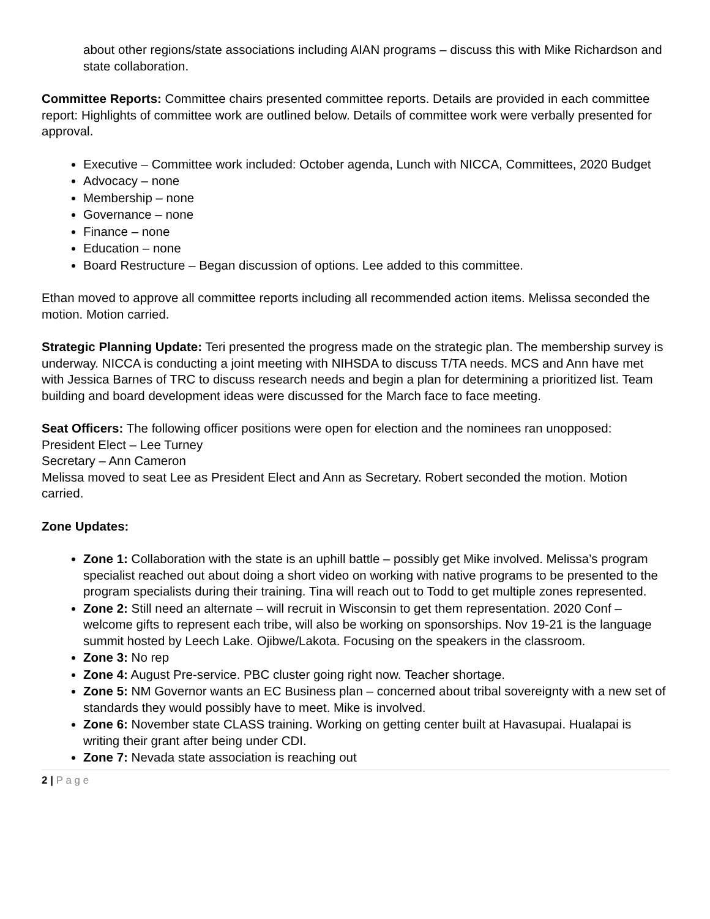about other regions/state associations including AIAN programs – discuss this with Mike Richardson and state collaboration.
Committee Reports: Committee chairs presented committee reports. Details are provided in each committee report: Highlights of committee work are outlined below. Details of committee work were verbally presented for approval.
Executive – Committee work included: October agenda, Lunch with NICCA, Committees, 2020 Budget
Advocacy – none
Membership – none
Governance – none
Finance – none
Education – none
Board Restructure – Began discussion of options. Lee added to this committee.
Ethan moved to approve all committee reports including all recommended action items. Melissa seconded the motion. Motion carried.
Strategic Planning Update: Teri presented the progress made on the strategic plan. The membership survey is underway. NICCA is conducting a joint meeting with NIHSDA to discuss T/TA needs. MCS and Ann have met with Jessica Barnes of TRC to discuss research needs and begin a plan for determining a prioritized list. Team building and board development ideas were discussed for the March face to face meeting.
Seat Officers: The following officer positions were open for election and the nominees ran unopposed:
President Elect – Lee Turney
Secretary – Ann Cameron
Melissa moved to seat Lee as President Elect and Ann as Secretary. Robert seconded the motion. Motion carried.
Zone Updates:
Zone 1: Collaboration with the state is an uphill battle – possibly get Mike involved. Melissa’s program specialist reached out about doing a short video on working with native programs to be presented to the program specialists during their training. Tina will reach out to Todd to get multiple zones represented.
Zone 2: Still need an alternate – will recruit in Wisconsin to get them representation. 2020 Conf – welcome gifts to represent each tribe, will also be working on sponsorships. Nov 19-21 is the language summit hosted by Leech Lake. Ojibwe/Lakota. Focusing on the speakers in the classroom.
Zone 3: No rep
Zone 4: August Pre-service. PBC cluster going right now. Teacher shortage.
Zone 5: NM Governor wants an EC Business plan – concerned about tribal sovereignty with a new set of standards they would possibly have to meet. Mike is involved.
Zone 6: November state CLASS training. Working on getting center built at Havasupai. Hualapai is writing their grant after being under CDI.
Zone 7: Nevada state association is reaching out
2 | P a g e